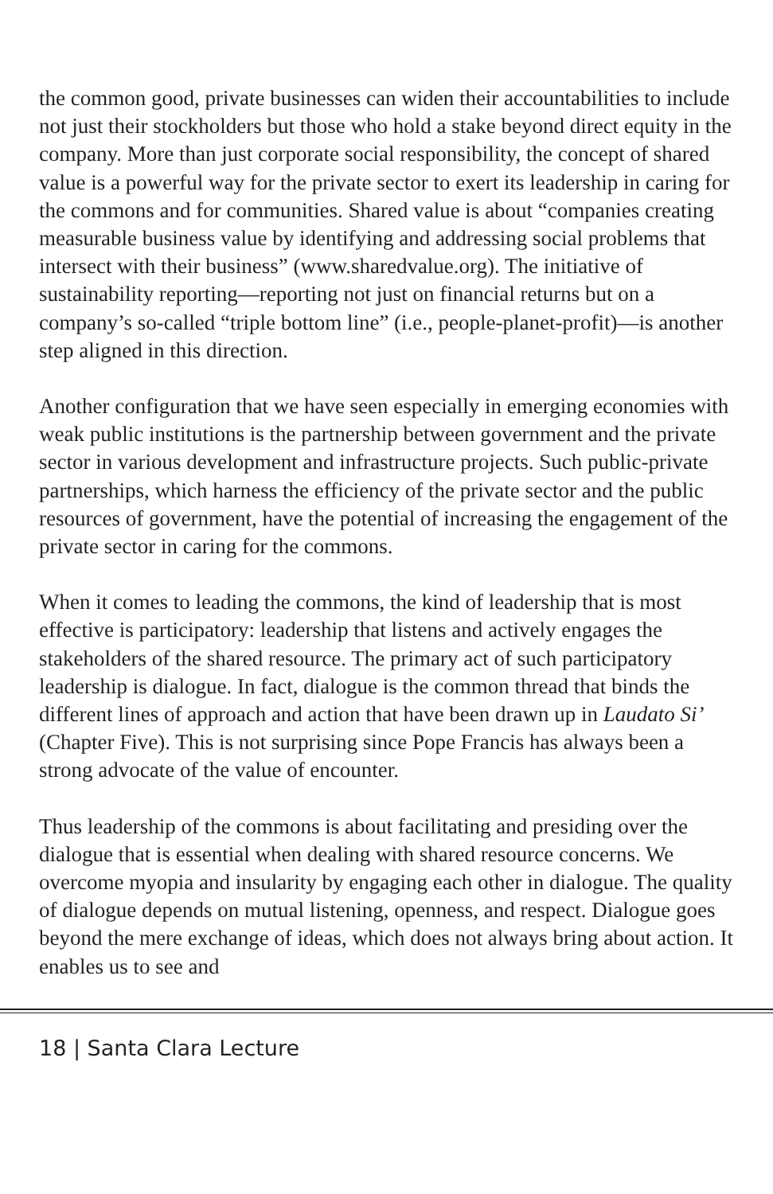the common good, private businesses can widen their accountabilities to include not just their stockholders but those who hold a stake beyond direct equity in the company. More than just corporate social responsibility, the concept of shared value is a powerful way for the private sector to exert its leadership in caring for the commons and for communities. Shared value is about “companies creating measurable business value by identifying and addressing social problems that intersect with their business” (www.sharedvalue.org). The initiative of sustainability reporting—reporting not just on financial returns but on a company’s so-called “triple bottom line” (i.e., people-planet-profit)—is another step aligned in this direction.
Another configuration that we have seen especially in emerging economies with weak public institutions is the partnership between government and the private sector in various development and infrastructure projects. Such public-private partnerships, which harness the efficiency of the private sector and the public resources of government, have the potential of increasing the engagement of the private sector in caring for the commons.
When it comes to leading the commons, the kind of leadership that is most effective is participatory: leadership that listens and actively engages the stakeholders of the shared resource. The primary act of such participatory leadership is dialogue. In fact, dialogue is the common thread that binds the different lines of approach and action that have been drawn up in Laudato Si’ (Chapter Five). This is not surprising since Pope Francis has always been a strong advocate of the value of encounter.
Thus leadership of the commons is about facilitating and presiding over the dialogue that is essential when dealing with shared resource concerns. We overcome myopia and insularity by engaging each other in dialogue. The quality of dialogue depends on mutual listening, openness, and respect. Dialogue goes beyond the mere exchange of ideas, which does not always bring about action. It enables us to see and
18 | Santa Clara Lecture